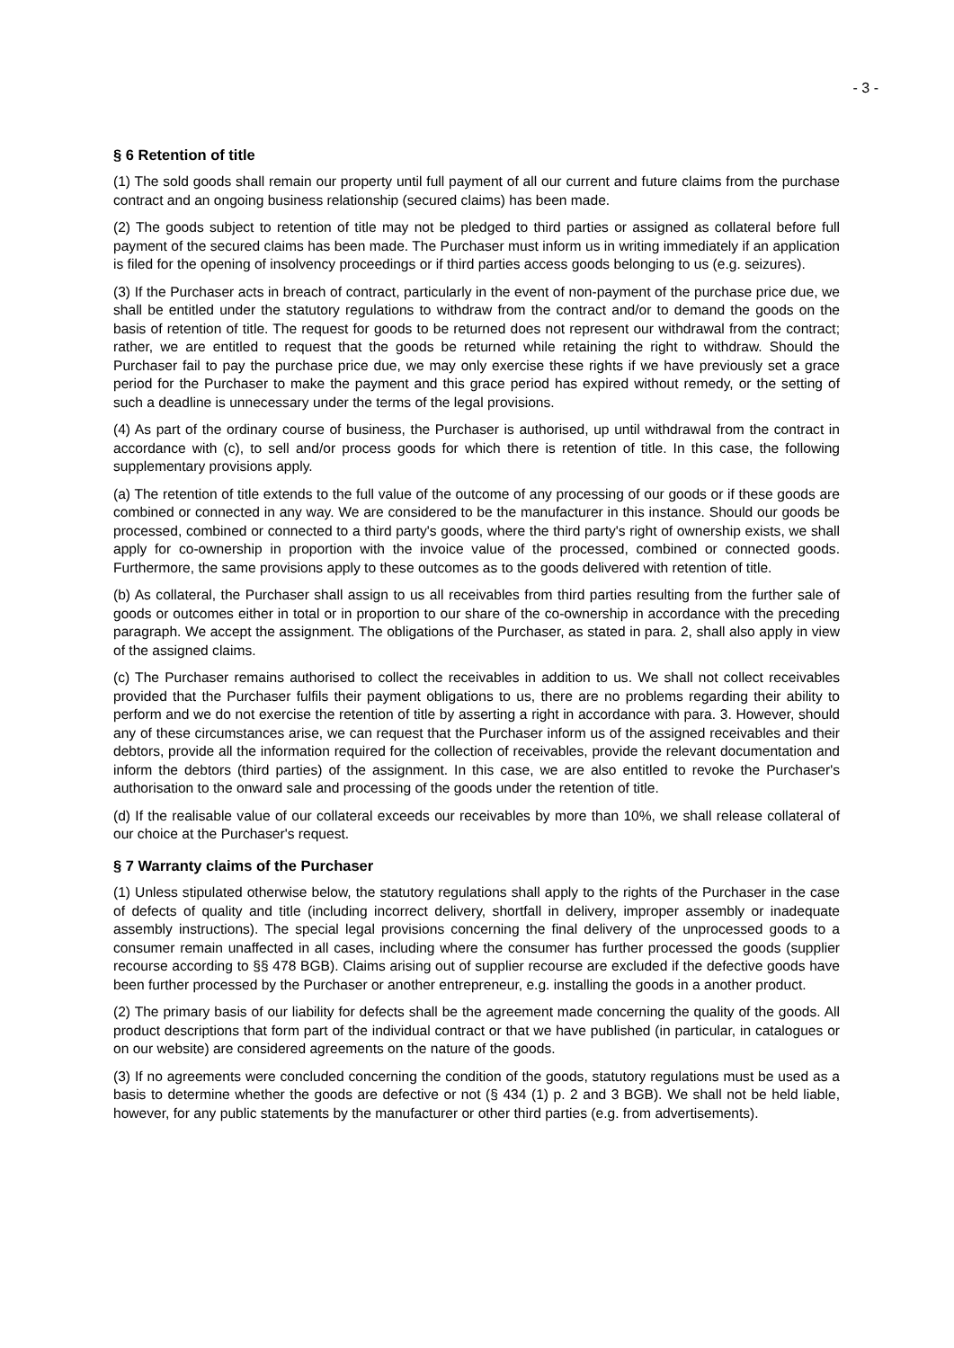- 3 -
§ 6 Retention of title
(1) The sold goods shall remain our property until full payment of all our current and future claims from the purchase contract and an ongoing business relationship (secured claims) has been made.
(2) The goods subject to retention of title may not be pledged to third parties or assigned as collateral before full payment of the secured claims has been made. The Purchaser must inform us in writing immediately if an application is filed for the opening of insolvency proceedings or if third parties access goods belonging to us (e.g. seizures).
(3) If the Purchaser acts in breach of contract, particularly in the event of non-payment of the purchase price due, we shall be entitled under the statutory regulations to withdraw from the contract and/or to demand the goods on the basis of retention of title. The request for goods to be returned does not represent our withdrawal from the contract; rather, we are entitled to request that the goods be returned while retaining the right to withdraw. Should the Purchaser fail to pay the purchase price due, we may only exercise these rights if we have previously set a grace period for the Purchaser to make the payment and this grace period has expired without remedy, or the setting of such a deadline is unnecessary under the terms of the legal provisions.
(4) As part of the ordinary course of business, the Purchaser is authorised, up until withdrawal from the contract in accordance with (c), to sell and/or process goods for which there is retention of title. In this case, the following supplementary provisions apply.
(a) The retention of title extends to the full value of the outcome of any processing of our goods or if these goods are combined or connected in any way. We are considered to be the manufacturer in this instance. Should our goods be processed, combined or connected to a third party's goods, where the third party's right of ownership exists, we shall apply for co-ownership in proportion with the invoice value of the processed, combined or connected goods. Furthermore, the same provisions apply to these outcomes as to the goods delivered with retention of title.
(b) As collateral, the Purchaser shall assign to us all receivables from third parties resulting from the further sale of goods or outcomes either in total or in proportion to our share of the co-ownership in accordance with the preceding paragraph. We accept the assignment. The obligations of the Purchaser, as stated in para. 2, shall also apply in view of the assigned claims.
(c) The Purchaser remains authorised to collect the receivables in addition to us. We shall not collect receivables provided that the Purchaser fulfils their payment obligations to us, there are no problems regarding their ability to perform and we do not exercise the retention of title by asserting a right in accordance with para. 3. However, should any of these circumstances arise, we can request that the Purchaser inform us of the assigned receivables and their debtors, provide all the information required for the collection of receivables, provide the relevant documentation and inform the debtors (third parties) of the assignment. In this case, we are also entitled to revoke the Purchaser's authorisation to the onward sale and processing of the goods under the retention of title.
(d) If the realisable value of our collateral exceeds our receivables by more than 10%, we shall release collateral of our choice at the Purchaser's request.
§ 7 Warranty claims of the Purchaser
(1) Unless stipulated otherwise below, the statutory regulations shall apply to the rights of the Purchaser in the case of defects of quality and title (including incorrect delivery, shortfall in delivery, improper assembly or inadequate assembly instructions). The special legal provisions concerning the final delivery of the unprocessed goods to a consumer remain unaffected in all cases, including where the consumer has further processed the goods (supplier recourse according to §§ 478 BGB). Claims arising out of supplier recourse are excluded if the defective goods have been further processed by the Purchaser or another entrepreneur, e.g. installing the goods in a another product.
(2) The primary basis of our liability for defects shall be the agreement made concerning the quality of the goods. All product descriptions that form part of the individual contract or that we have published (in particular, in catalogues or on our website) are considered agreements on the nature of the goods.
(3) If no agreements were concluded concerning the condition of the goods, statutory regulations must be used as a basis to determine whether the goods are defective or not (§ 434 (1) p. 2 and 3 BGB). We shall not be held liable, however, for any public statements by the manufacturer or other third parties (e.g. from advertisements).